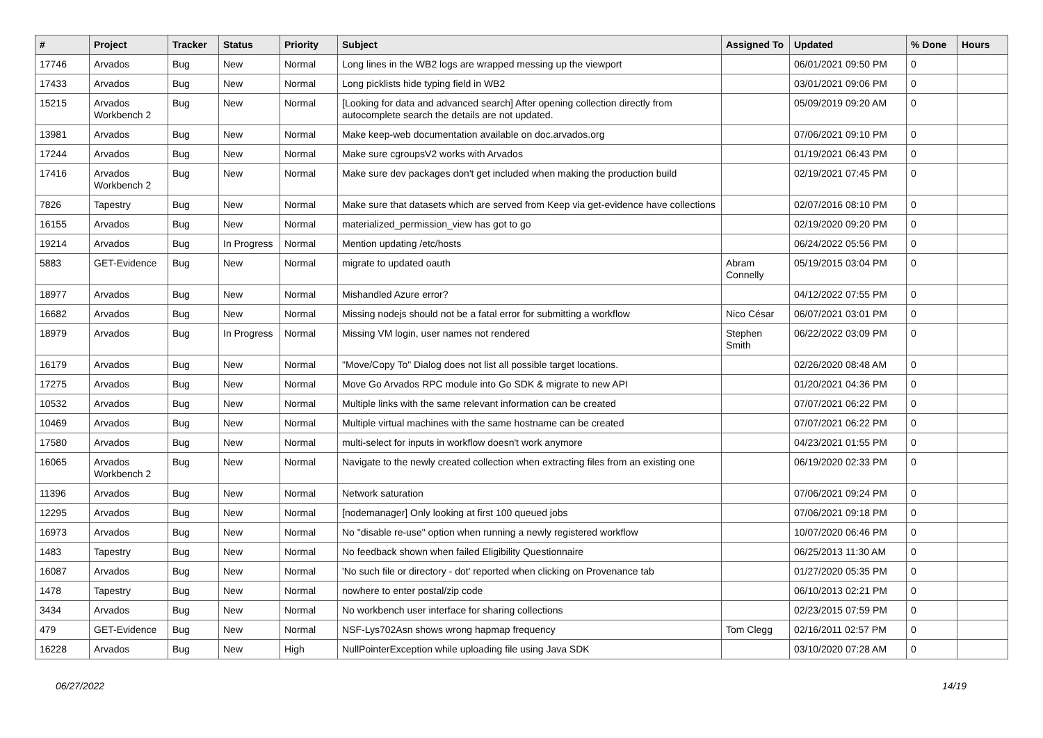| # | Project | Tracker | Status | Priority | Subject | Assigned To | Updated | % Done | Hours |
| --- | --- | --- | --- | --- | --- | --- | --- | --- | --- |
| 17746 | Arvados | Bug | New | Normal | Long lines in the WB2 logs are wrapped messing up the viewport | | 06/01/2021 09:50 PM | 0 | |
| 17433 | Arvados | Bug | New | Normal | Long picklists hide typing field in WB2 | | 03/01/2021 09:06 PM | 0 | |
| 15215 | Arvados Workbench 2 | Bug | New | Normal | [Looking for data and advanced search] After opening collection directly from autocomplete search the details are not updated. | | 05/09/2019 09:20 AM | 0 | |
| 13981 | Arvados | Bug | New | Normal | Make keep-web documentation available on doc.arvados.org | | 07/06/2021 09:10 PM | 0 | |
| 17244 | Arvados | Bug | New | Normal | Make sure cgroupsV2 works with Arvados | | 01/19/2021 06:43 PM | 0 | |
| 17416 | Arvados Workbench 2 | Bug | New | Normal | Make sure dev packages don't get included when making the production build | | 02/19/2021 07:45 PM | 0 | |
| 7826 | Tapestry | Bug | New | Normal | Make sure that datasets which are served from Keep via get-evidence have collections | | 02/07/2016 08:10 PM | 0 | |
| 16155 | Arvados | Bug | New | Normal | materialized_permission_view has got to go | | 02/19/2020 09:20 PM | 0 | |
| 19214 | Arvados | Bug | In Progress | Normal | Mention updating /etc/hosts | | 06/24/2022 05:56 PM | 0 | |
| 5883 | GET-Evidence | Bug | New | Normal | migrate to updated oauth | Abram Connelly | 05/19/2015 03:04 PM | 0 | |
| 18977 | Arvados | Bug | New | Normal | Mishandled Azure error? | | 04/12/2022 07:55 PM | 0 | |
| 16682 | Arvados | Bug | New | Normal | Missing nodejs should not be a fatal error for submitting a workflow | Nico César | 06/07/2021 03:01 PM | 0 | |
| 18979 | Arvados | Bug | In Progress | Normal | Missing VM login, user names not rendered | Stephen Smith | 06/22/2022 03:09 PM | 0 | |
| 16179 | Arvados | Bug | New | Normal | "Move/Copy To" Dialog does not list all possible target locations. | | 02/26/2020 08:48 AM | 0 | |
| 17275 | Arvados | Bug | New | Normal | Move Go Arvados RPC module into Go SDK & migrate to new API | | 01/20/2021 04:36 PM | 0 | |
| 10532 | Arvados | Bug | New | Normal | Multiple links with the same relevant information can be created | | 07/07/2021 06:22 PM | 0 | |
| 10469 | Arvados | Bug | New | Normal | Multiple virtual machines with the same hostname can be created | | 07/07/2021 06:22 PM | 0 | |
| 17580 | Arvados | Bug | New | Normal | multi-select for inputs in workflow doesn't work anymore | | 04/23/2021 01:55 PM | 0 | |
| 16065 | Arvados Workbench 2 | Bug | New | Normal | Navigate to the newly created collection when extracting files from an existing one | | 06/19/2020 02:33 PM | 0 | |
| 11396 | Arvados | Bug | New | Normal | Network saturation | | 07/06/2021 09:24 PM | 0 | |
| 12295 | Arvados | Bug | New | Normal | [nodemanager] Only looking at first 100 queued jobs | | 07/06/2021 09:18 PM | 0 | |
| 16973 | Arvados | Bug | New | Normal | No "disable re-use" option when running a newly registered workflow | | 10/07/2020 06:46 PM | 0 | |
| 1483 | Tapestry | Bug | New | Normal | No feedback shown when failed Eligibility Questionnaire | | 06/25/2013 11:30 AM | 0 | |
| 16087 | Arvados | Bug | New | Normal | 'No such file or directory - dot' reported when clicking on Provenance tab | | 01/27/2020 05:35 PM | 0 | |
| 1478 | Tapestry | Bug | New | Normal | nowhere to enter postal/zip code | | 06/10/2013 02:21 PM | 0 | |
| 3434 | Arvados | Bug | New | Normal | No workbench user interface for sharing collections | | 02/23/2015 07:59 PM | 0 | |
| 479 | GET-Evidence | Bug | New | Normal | NSF-Lys702Asn shows wrong hapmap frequency | Tom Clegg | 02/16/2011 02:57 PM | 0 | |
| 16228 | Arvados | Bug | New | High | NullPointerException while uploading file using Java SDK | | 03/10/2020 07:28 AM | 0 | |
06/27/2022 14/19